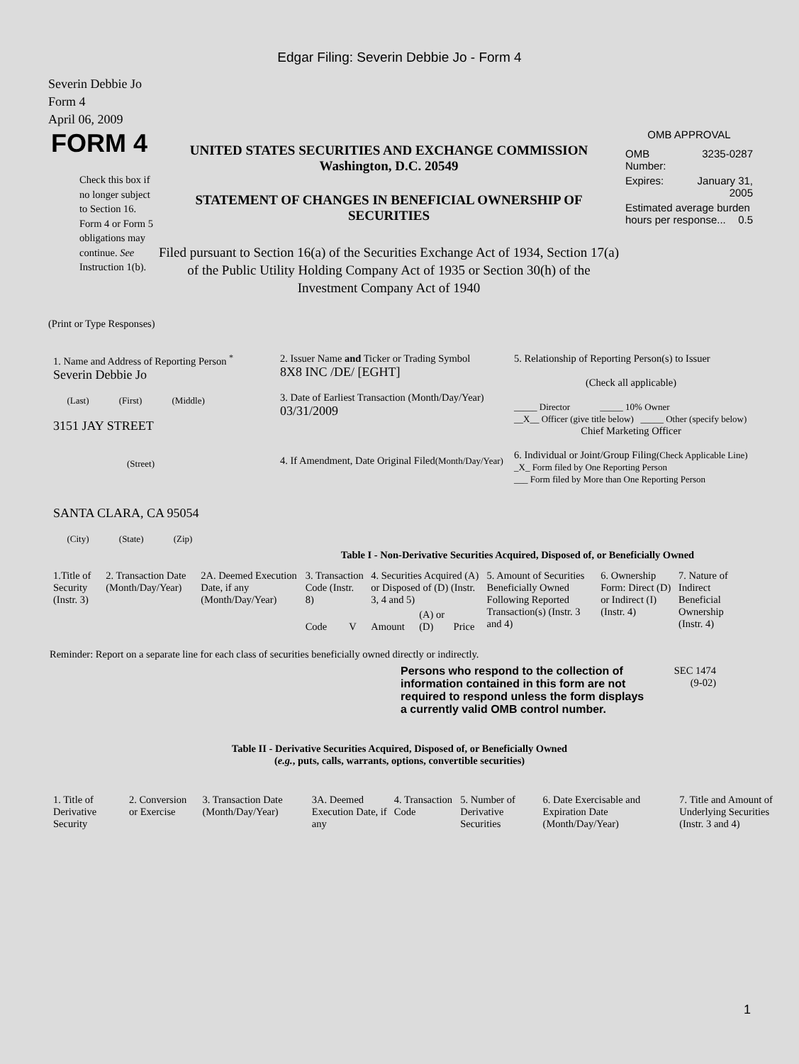Edgar Filing: Severin Debbie Jo - Form 4
Severin Debbie Jo
Form 4
April 06, 2009
FORM 4
Check this box if no longer subject to Section 16. Form 4 or Form 5 obligations may continue. See Instruction 1(b).
UNITED STATES SECURITIES AND EXCHANGE COMMISSION
Washington, D.C. 20549
STATEMENT OF CHANGES IN BENEFICIAL OWNERSHIP OF SECURITIES
Filed pursuant to Section 16(a) of the Securities Exchange Act of 1934, Section 17(a) of the Public Utility Holding Company Act of 1935 or Section 30(h) of the Investment Company Act of 1940
OMB APPROVAL
| OMB Number: | 3235-0287 |
| Expires: | January 31, 2005 |
| Estimated average burden hours per response... 0.5 | |
(Print or Type Responses)
| 1. Name and Address of Reporting Person <sup>*</sup> Severin Debbie Jo (Last) (First) (Middle) 3151 JAY STREET (Street) SANTA CLARA, CA 95054 (City) (State) (Zip) | 2. Issuer Name and Ticker or Trading Symbol 8X8 INC /DE/ [EGHT] 3. Date of Earliest Transaction (Month/Day/Year) 03/31/2009 4. If Amendment, Date Original Filed (Month/Day/Year) | 5. Relationship of Reporting Person(s) to Issuer (Check all applicable) _____ Director _____ 10% Owner __X__ Officer (give title below) _____ Other (specify below) Chief Marketing Officer 6. Individual or Joint/Group Filing (Check Applicable Line) _X_ Form filed by One Reporting Person ___ Form filed by More than One Reporting Person |
Table I - Non-Derivative Securities Acquired, Disposed of, or Beneficially Owned
| 1.Title of Security (Instr. 3) | 2. Transaction Date (Month/Day/Year) | 2A. Deemed Execution Date, if any (Month/Day/Year) | 3. Transaction Code (Instr. 8) | | 4. Securities Acquired (A) or Disposed of (D) (Instr. 3, 4 and 5) | | | 5. Amount of Securities Beneficially Owned Following Reported Transaction(s) (Instr. 3 and 4) | 6. Ownership Form: Direct (D) or Indirect (I) (Instr. 4) | 7. Nature of Indirect Beneficial Ownership (Instr. 4) |
| --- | --- | --- | --- | --- | --- | --- | --- | --- | --- | --- |
| | | | Code | V | Amount | (A) or (D) | Price | | | |
Reminder: Report on a separate line for each class of securities beneficially owned directly or indirectly.
Persons who respond to the collection of information contained in this form are not required to respond unless the form displays a currently valid OMB control number.
SEC 1474
(9-02)
Table II - Derivative Securities Acquired, Disposed of, or Beneficially Owned
(e.g., puts, calls, warrants, options, convertible securities)
| 1. Title of Derivative Security | 2. Conversion or Exercise | 3. Transaction Date (Month/Day/Year) | 3A. Deemed Execution Date, if any | 4. Transaction Code | 5. Number of Derivative Securities | 6. Date Exercisable and Expiration Date (Month/Day/Year) | 7. Title and Amount of Underlying Securities (Instr. 3 and 4) |
| --- | --- | --- | --- | --- | --- | --- | --- |
1